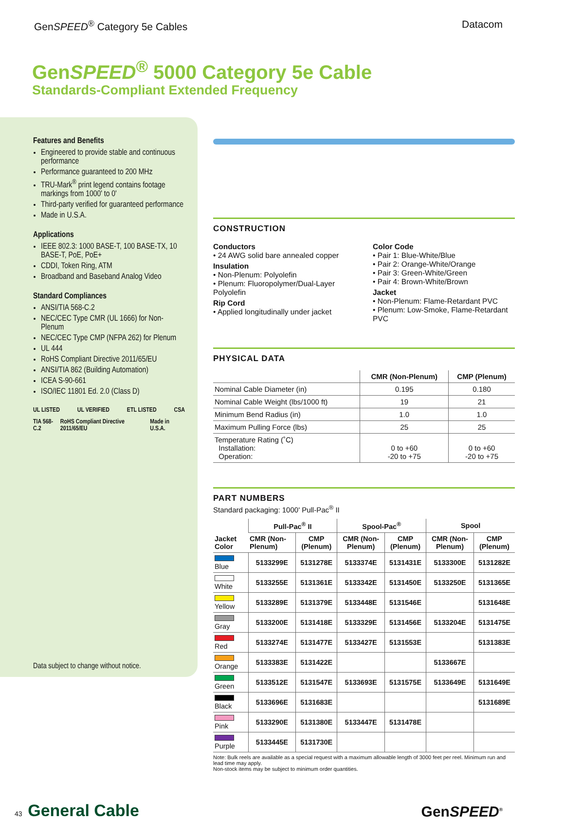GenSPEED<sup>®</sup> Category 5e Cables Datacom
GenSPEED<sup>®</sup> 5000 Category 5e Cable
Standards-Compliant Extended Frequency
Features and Benefits
Engineered to provide stable and continuous performance
Performance guaranteed to 200 MHz
TRU-Mark<sup>®</sup> print legend contains footage markings from 1000' to 0'
Third-party verified for guaranteed performance
Made in U.S.A.
Applications
IEEE 802.3: 1000 BASE-T, 100 BASE-TX, 10 BASE-T, PoE, PoE+
CDDI, Token Ring, ATM
Broadband and Baseband Analog Video
Standard Compliances
ANSI/TIA 568-C.2
NEC/CEC Type CMR (UL 1666) for Non-Plenum
NEC/CEC Type CMP (NFPA 262) for Plenum
UL 444
RoHS Compliant Directive 2011/65/EU
ANSI/TIA 862 (Building Automation)
ICEA S-90-661
ISO/IEC 11801 Ed. 2.0 (Class D)
UL LISTED UL VERIFIED ETL LISTED CSA
TIA 568-C.2 RoHS Compliant Directive 2011/65/EU Made in U.S.A.
Data subject to change without notice.
CONSTRUCTION
Conductors
• 24 AWG solid bare annealed copper
Insulation
• Non-Plenum: Polyolefin
• Plenum: Fluoropolymer/Dual-Layer Polyolefin
Rip Cord
• Applied longitudinally under jacket
Color Code
• Pair 1: Blue-White/Blue
• Pair 2: Orange-White/Orange
• Pair 3: Green-White/Green
• Pair 4: Brown-White/Brown
Jacket
• Non-Plenum: Flame-Retardant PVC
• Plenum: Low-Smoke, Flame-Retardant PVC
PHYSICAL DATA
| | CMR (Non-Plenum) | CMP (Plenum) |
| --- | --- | --- |
| Nominal Cable Diameter (in) | 0.195 | 0.180 |
| Nominal Cable Weight (lbs/1000 ft) | 19 | 21 |
| Minimum Bend Radius (in) | 1.0 | 1.0 |
| Maximum Pulling Force (lbs) | 25 | 25 |
| Temperature Rating (˚C) Installation: Operation: | 0 to +60 -20 to +75 | 0 to +60 -20 to +75 |
PART NUMBERS
Standard packaging: 1000' Pull-Pac<sup>®</sup> II
| Jacket Color | Pull-Pac<sup>®</sup> II | | Spool-Pac<sup>®</sup> | | Spool | |
| --- | --- | --- | --- | --- | --- | --- |
| | CMR (Non-Plenum) | CMP (Plenum) | CMR (Non-Plenum) | CMP (Plenum) | CMR (Non-Plenum) | CMP (Plenum) |
| Blue | 5133299E | 5131278E | 5133374E | 5131431E | 5133300E | 5131282E |
| White | 5133255E | 5131361E | 5133342E | 5131450E | 5133250E | 5131365E |
| Yellow | 5133289E | 5131379E | 5133448E | 5131546E | | 5131648E |
| Gray | 5133200E | 5131418E | 5133329E | 5131456E | 5133204E | 5131475E |
| Red | 5133274E | 5131477E | 5133427E | 5131553E | | 5131383E |
| Orange | 5133383E | 5131422E | | | 5133667E | |
| Green | 5133512E | 5131547E | 5133693E | 5131575E | 5133649E | 5131649E |
| Black | 5133696E | 5131683E | | | | 5131689E |
| Pink | 5133290E | 5131380E | 5133447E | 5131478E | | |
| Purple | 5133445E | 5131730E | | | | |
Note: Bulk reels are available as a special request with a maximum allowable length of 3000 feet per reel. Minimum run and lead time may apply.
Non-stock items may be subject to minimum order quantities.
43 General Cable GenSPEED<sup>®</sup>